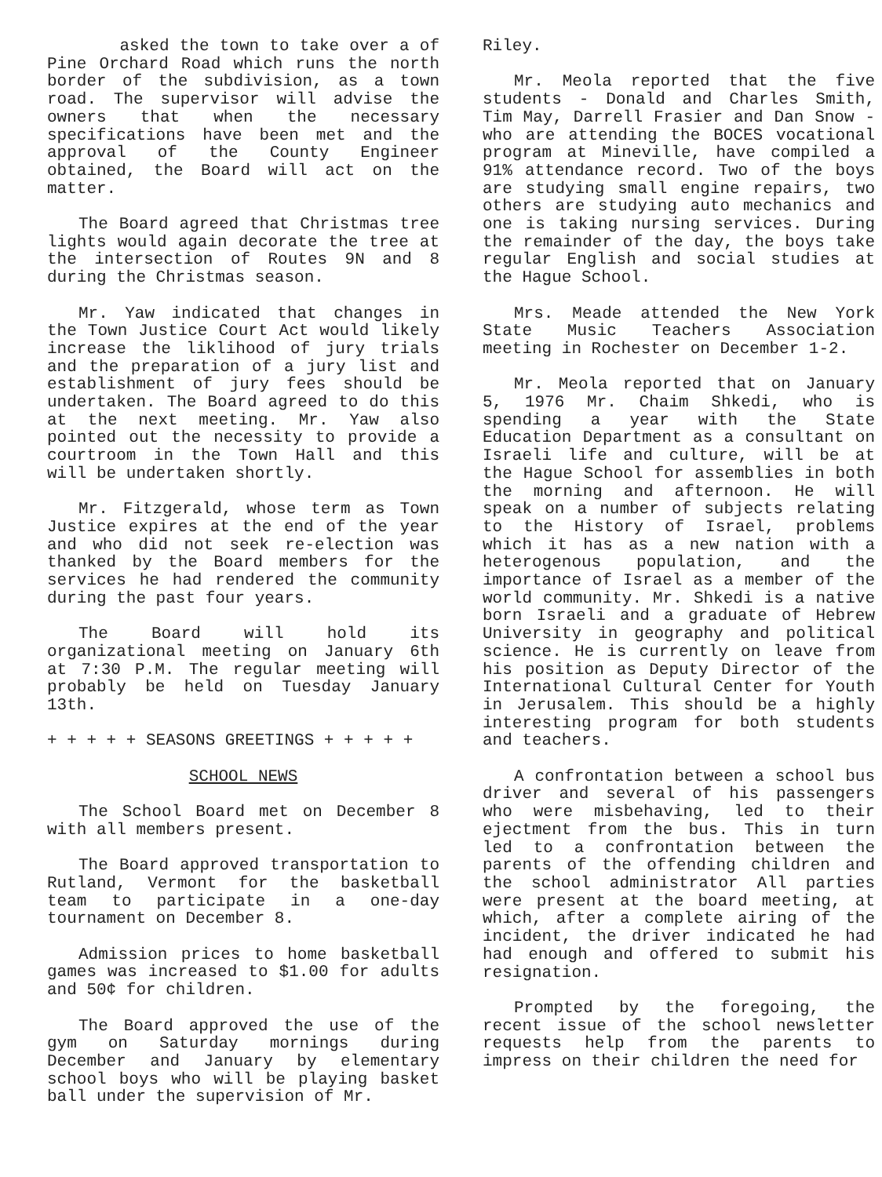asked the town to take over a of Pine Orchard Road which runs the north border of the subdivision, as a town road. The supervisor will advise the owners that when the necessary specifications have been met and the approval of the County Engineer obtained, the Board will act on the matter.
The Board agreed that Christmas tree lights would again decorate the tree at the intersection of Routes 9N and 8 during the Christmas season.
Mr. Yaw indicated that changes in the Town Justice Court Act would likely increase the liklihood of jury trials and the preparation of a jury list and establishment of jury fees should be undertaken. The Board agreed to do this at the next meeting. Mr. Yaw also pointed out the necessity to provide a courtroom in the Town Hall and this will be undertaken shortly.
Mr. Fitzgerald, whose term as Town Justice expires at the end of the year and who did not seek re-election was thanked by the Board members for the services he had rendered the community during the past four years.
The Board will hold its organizational meeting on January 6th at 7:30 P.M. The regular meeting will probably be held on Tuesday January 13th.
+ + + + + SEASONS GREETINGS + + + + +
SCHOOL NEWS
The School Board met on December 8 with all members present.
The Board approved transportation to Rutland, Vermont for the basketball team to participate in a one-day tournament on December 8.
Admission prices to home basketball games was increased to $1.00 for adults and 50¢ for children.
The Board approved the use of the gym on Saturday mornings during December and January by elementary school boys who will be playing basket ball under the supervision of Mr.
Riley.
Mr. Meola reported that the five students - Donald and Charles Smith, Tim May, Darrell Frasier and Dan Snow - who are attending the BOCES vocational program at Mineville, have compiled a 91% attendance record. Two of the boys are studying small engine repairs, two others are studying auto mechanics and one is taking nursing services. During the remainder of the day, the boys take regular English and social studies at the Hague School.
Mrs. Meade attended the New York State Music Teachers Association meeting in Rochester on December 1-2.
Mr. Meola reported that on January 5, 1976 Mr. Chaim Shkedi, who is spending a year with the State Education Department as a consultant on Israeli life and culture, will be at the Hague School for assemblies in both the morning and afternoon. He will speak on a number of subjects relating to the History of Israel, problems which it has as a new nation with a heterogenous population, and the importance of Israel as a member of the world community. Mr. Shkedi is a native born Israeli and a graduate of Hebrew University in geography and political science. He is currently on leave from his position as Deputy Director of the International Cultural Center for Youth in Jerusalem. This should be a highly interesting program for both students and teachers.
A confrontation between a school bus driver and several of his passengers who were misbehaving, led to their ejectment from the bus. This in turn led to a confrontation between the parents of the offending children and the school administrator All parties were present at the board meeting, at which, after a complete airing of the incident, the driver indicated he had had enough and offered to submit his resignation.
Prompted by the foregoing, the recent issue of the school newsletter requests help from the parents to impress on their children the need for